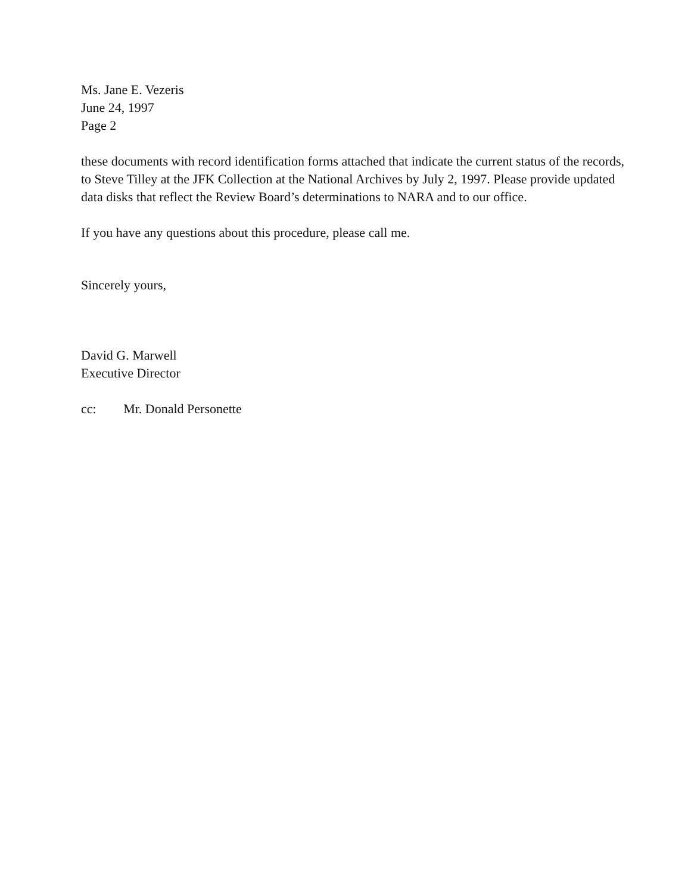Ms. Jane E. Vezeris
June 24, 1997
Page 2
these documents with record identification forms attached that indicate the current status of the records, to Steve Tilley at the JFK Collection at the National Archives by July 2, 1997. Please provide updated data disks that reflect the Review Board’s determinations to NARA and to our office.
If you have any questions about this procedure, please call me.
Sincerely yours,
David G. Marwell
Executive Director
cc: Mr. Donald Personette